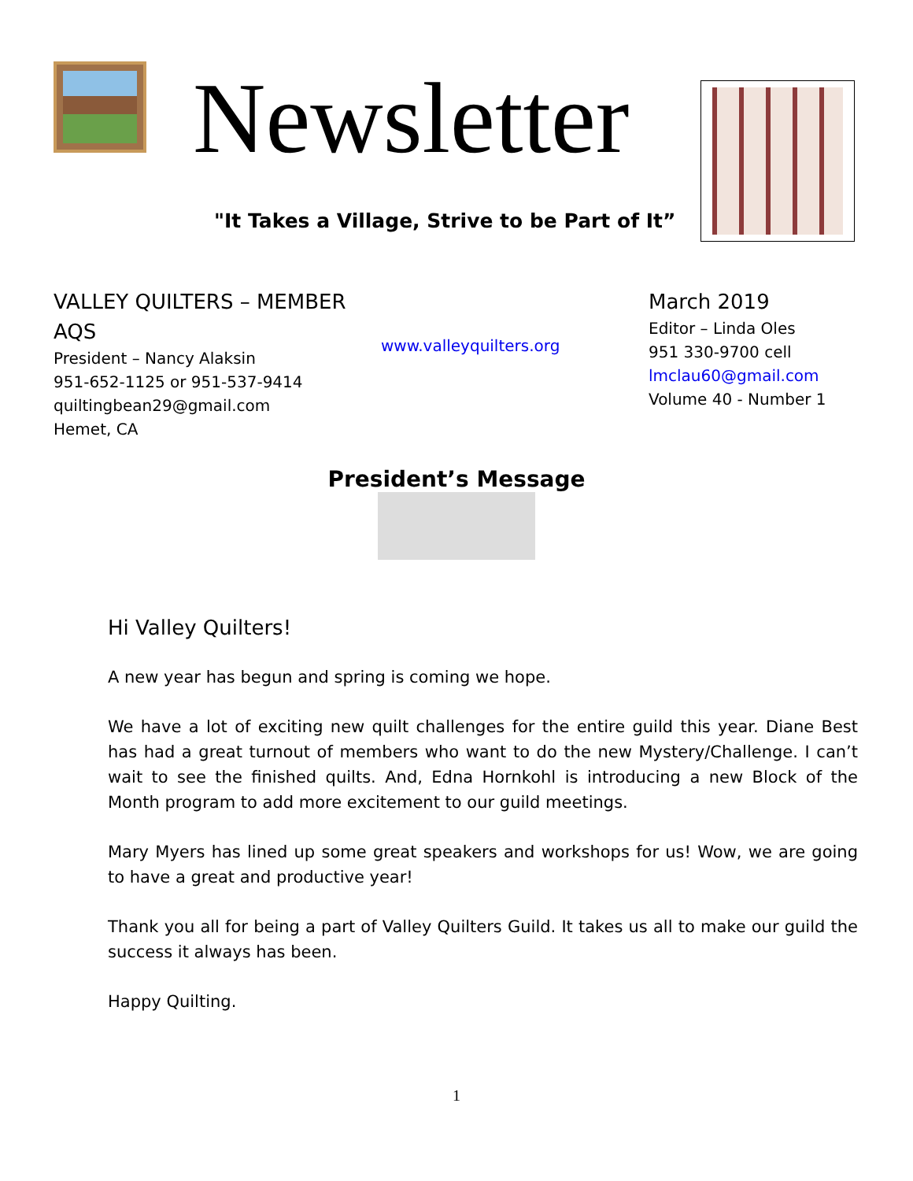Newsletter
"It Takes a Village, Strive to be Part of It”
VALLEY QUILTERS – MEMBER AQS
President – Nancy Alaksin
951-652-1125 or 951-537-9414
quiltingbean29@gmail.com
Hemet, CA
www.valleyquilters.org
March 2019
Editor – Linda Oles
951 330-9700 cell
lmclau60@gmail.com
Volume 40 - Number 1
President’s Message
Hi Valley Quilters!
A new year has begun and spring is coming we hope.
We have a lot of exciting new quilt challenges for the entire guild this year. Diane Best has had a great turnout of members who want to do the new Mystery/Challenge. I can’t wait to see the finished quilts. And, Edna Hornkohl is introducing a new Block of the Month program to add more excitement to our guild meetings.
Mary Myers has lined up some great speakers and workshops for us! Wow, we are going to have a great and productive year!
Thank you all for being a part of Valley Quilters Guild. It takes us all to make our guild the success it always has been.
Happy Quilting.
1